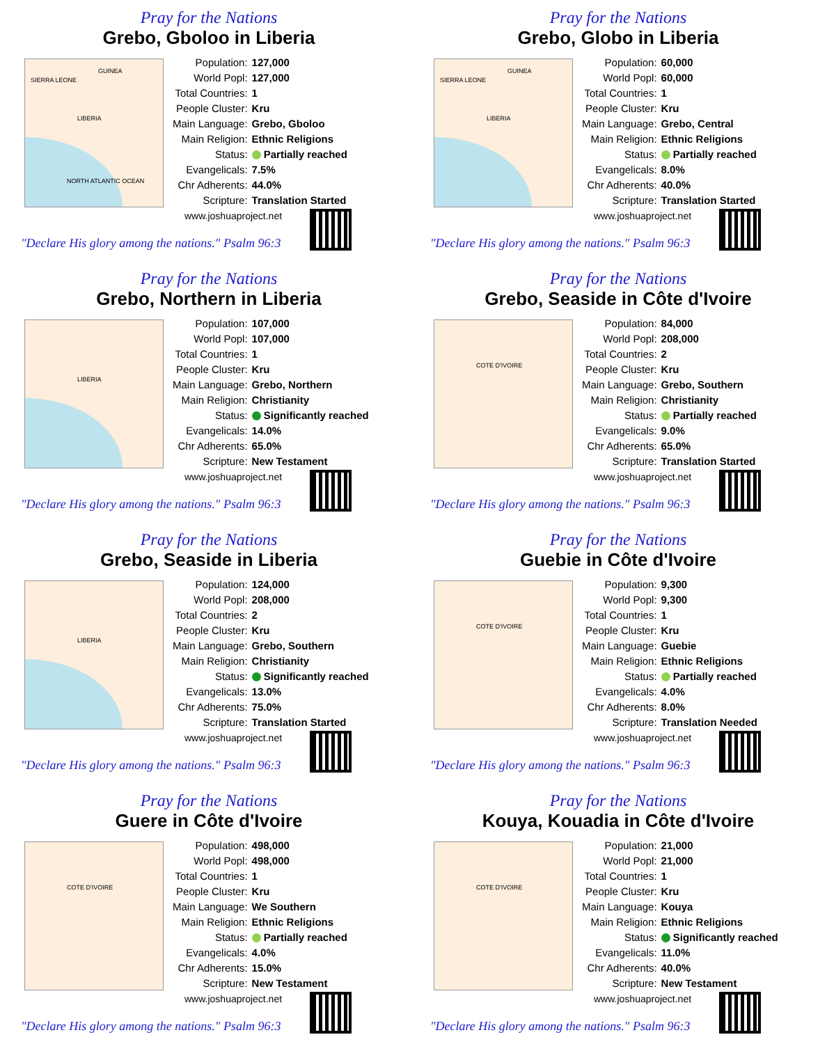Pray for the Nations
Grebo, Gboloo in Liberia
SIERRA LEONE
GUINEA
LIBERIA
NORTH ATLANTIC OCEAN
| Population: | 127,000 |
| World Popl: | 127,000 |
| Total Countries: | 1 |
| People Cluster: | Kru |
| Main Language: | Grebo, Gboloo |
| Main Religion: | Ethnic Religions |
| Status: | Partially reached |
| Evangelicals: | 7.5% |
| Chr Adherents: | 44.0% |
| Scripture: | Translation Started |
www.joshuaproject.net
"Declare His glory among the nations." Psalm 96:3
Pray for the Nations
Grebo, Globo in Liberia
SIERRA LEONE
GUINEA
LIBERIA
| Population: | 60,000 |
| World Popl: | 60,000 |
| Total Countries: | 1 |
| People Cluster: | Kru |
| Main Language: | Grebo, Central |
| Main Religion: | Ethnic Religions |
| Status: | Partially reached |
| Evangelicals: | 8.0% |
| Chr Adherents: | 40.0% |
| Scripture: | Translation Started |
www.joshuaproject.net
"Declare His glory among the nations." Psalm 96:3
Pray for the Nations
Grebo, Northern in Liberia
LIBERIA
| Population: | 107,000 |
| World Popl: | 107,000 |
| Total Countries: | 1 |
| People Cluster: | Kru |
| Main Language: | Grebo, Northern |
| Main Religion: | Christianity |
| Status: | Significantly reached |
| Evangelicals: | 14.0% |
| Chr Adherents: | 65.0% |
| Scripture: | New Testament |
www.joshuaproject.net
"Declare His glory among the nations." Psalm 96:3
Pray for the Nations
Grebo, Seaside in Côte d'Ivoire
COTE D'IVOIRE
| Population: | 84,000 |
| World Popl: | 208,000 |
| Total Countries: | 2 |
| People Cluster: | Kru |
| Main Language: | Grebo, Southern |
| Main Religion: | Christianity |
| Status: | Partially reached |
| Evangelicals: | 9.0% |
| Chr Adherents: | 65.0% |
| Scripture: | Translation Started |
www.joshuaproject.net
"Declare His glory among the nations." Psalm 96:3
Pray for the Nations
Grebo, Seaside in Liberia
LIBERIA
| Population: | 124,000 |
| World Popl: | 208,000 |
| Total Countries: | 2 |
| People Cluster: | Kru |
| Main Language: | Grebo, Southern |
| Main Religion: | Christianity |
| Status: | Significantly reached |
| Evangelicals: | 13.0% |
| Chr Adherents: | 75.0% |
| Scripture: | Translation Started |
www.joshuaproject.net
"Declare His glory among the nations." Psalm 96:3
Pray for the Nations
Guebie in Côte d'Ivoire
COTE D'IVOIRE
| Population: | 9,300 |
| World Popl: | 9,300 |
| Total Countries: | 1 |
| People Cluster: | Kru |
| Main Language: | Guebie |
| Main Religion: | Ethnic Religions |
| Status: | Partially reached |
| Evangelicals: | 4.0% |
| Chr Adherents: | 8.0% |
| Scripture: | Translation Needed |
www.joshuaproject.net
"Declare His glory among the nations." Psalm 96:3
Pray for the Nations
Guere in Côte d'Ivoire
COTE D'IVOIRE
| Population: | 498,000 |
| World Popl: | 498,000 |
| Total Countries: | 1 |
| People Cluster: | Kru |
| Main Language: | We Southern |
| Main Religion: | Ethnic Religions |
| Status: | Partially reached |
| Evangelicals: | 4.0% |
| Chr Adherents: | 15.0% |
| Scripture: | New Testament |
www.joshuaproject.net
"Declare His glory among the nations." Psalm 96:3
Pray for the Nations
Kouya, Kouadia in Côte d'Ivoire
COTE D'IVOIRE
| Population: | 21,000 |
| World Popl: | 21,000 |
| Total Countries: | 1 |
| People Cluster: | Kru |
| Main Language: | Kouya |
| Main Religion: | Ethnic Religions |
| Status: | Significantly reached |
| Evangelicals: | 11.0% |
| Chr Adherents: | 40.0% |
| Scripture: | New Testament |
www.joshuaproject.net
"Declare His glory among the nations." Psalm 96:3